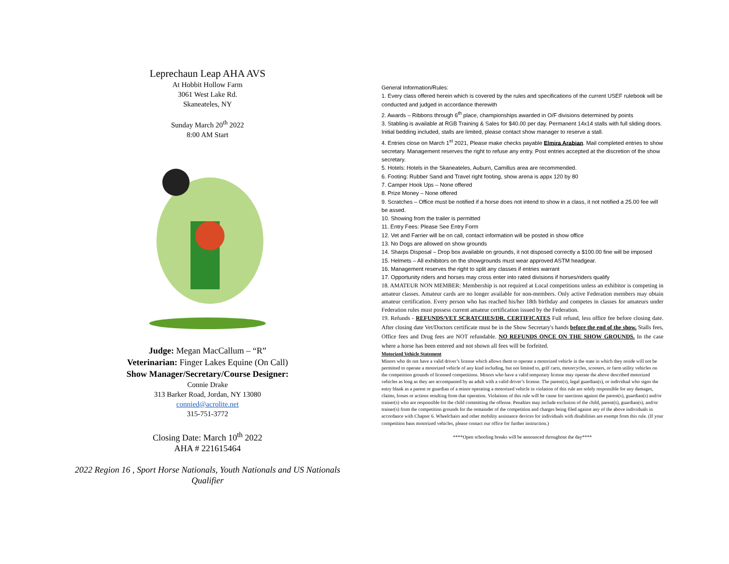Leprechaun Leap AHA AVS
At Hobbit Hollow Farm
3061 West Lake Rd.
Skaneateles, NY
Sunday March 20<sup>th</sup> 2022
8:00 AM Start
Judge: Megan MacCallum – “R”
Veterinarian: Finger Lakes Equine (On Call)
Show Manager/Secretary/Course Designer:
Connie Drake
313 Barker Road, Jordan, NY 13080
connied@acrolite.net
315-751-3772
Closing Date: March 10<sup>th</sup> 2022
AHA # 221615464
2022 Region 16 , Sport Horse Nationals, Youth Nationals and US Nationals Qualifier
General Information/Rules:
1. Every class offered herein which is covered by the rules and specifications of the current USEF rulebook will be conducted and judged in accordance therewith
2. Awards – Ribbons through 6<sup>th</sup> place, championships awarded in O/F divisions determined by points
3. Stabling is available at RGB Training & Sales for $40.00 per day. Permanent 14x14 stalls with full sliding doors. Initial bedding included, stalls are limited, please contact show manager to reserve a stall.
4. Entries close on March 1<sup>st</sup> 2021, Please make checks payable Elmira Arabian. Mail completed entries to show secretary. Management reserves the right to refuse any entry. Post entries accepted at the discretion of the show secretary.
5. Hotels: Hotels in the Skaneateles, Auburn, Camillus area are recommended.
6. Footing: Rubber Sand and Travel right footing, show arena is appx 120 by 80
7. Camper Hook Ups – None offered
8. Prize Money – None offered
9. Scratches – Office must be notified if a horse does not intend to show in a class, it not notified a 25.00 fee will be assed.
10. Showing from the trailer is permitted
11. Entry Fees: Please See Entry Form
12. Vet and Farrier will be on call, contact information will be posted in show office
13. No Dogs are allowed on show grounds
14. Sharps Disposal – Drop box available on grounds, it not disposed correctly a $100.00 fine will be imposed
15. Helmets – All exhibitors on the showgrounds must wear approved ASTM headgear.
16. Management reserves the right to split any classes if entries warrant
17. Opportunity riders and horses may cross enter into rated divisions if horses/riders qualify
18. AMATEUR NON MEMBER: Membership is not required at Local competitions unless an exhibitor is competing in amateur classes. Amateur cards are no longer available for non-members. Only active Federation members may obtain amateur certification. Every person who has reached his/her 18th birthday and competes in classes for amateurs under Federation rules must possess current amateur certification issued by the Federation.
19. Refunds - REFUNDS/VET SCRATCHES/DR. CERTIFICATES Full refund, less office fee before closing date. After closing date Vet/Doctors certificate must be in the Show Secretary's hands before the end of the show. Stalls fees, Office fees and Drug fees are NOT refundable. NO REFUNDS ONCE ON THE SHOW GROUNDS. In the case where a horse has been entered and not shown all fees will be forfeited.
Motorized Vehicle Statement
Minors who do not have a valid driver’s license which allows them to operate a motorized vehicle in the state in which they reside will not be permitted to operate a motorized vehicle of any kind including, but not limited to, golf carts, motorcycles, scooters, or farm utility vehicles on the competition grounds of licensed competitions. Minors who have a valid temporary license may operate the above described motorized vehicles as long as they are accompanied by an adult with a valid driver’s license. The parent(s), legal guardian(s), or individual who signs the entry blank as a parent or guardian of a minor operating a motorized vehicle in violation of this rule are solely responsible for any damages, claims, losses or actions resulting from that operation. Violations of this rule will be cause for sanctions against the parent(s), guardian(s) and/or trainer(s) who are responsible for the child committing the offense. Penalties may include exclusion of the child, parent(s), guardian(s), and/or trainer(s) from the competition grounds for the remainder of the competition and charges being filed against any of the above individuals in accordance with Chapter 6. Wheelchairs and other mobility assistance devices for individuals with disabilities are exempt from this rule. (If your competition bans motorized vehicles, please contact our office for further instruction.)
****Open schooling breaks will be announced throughout the day****